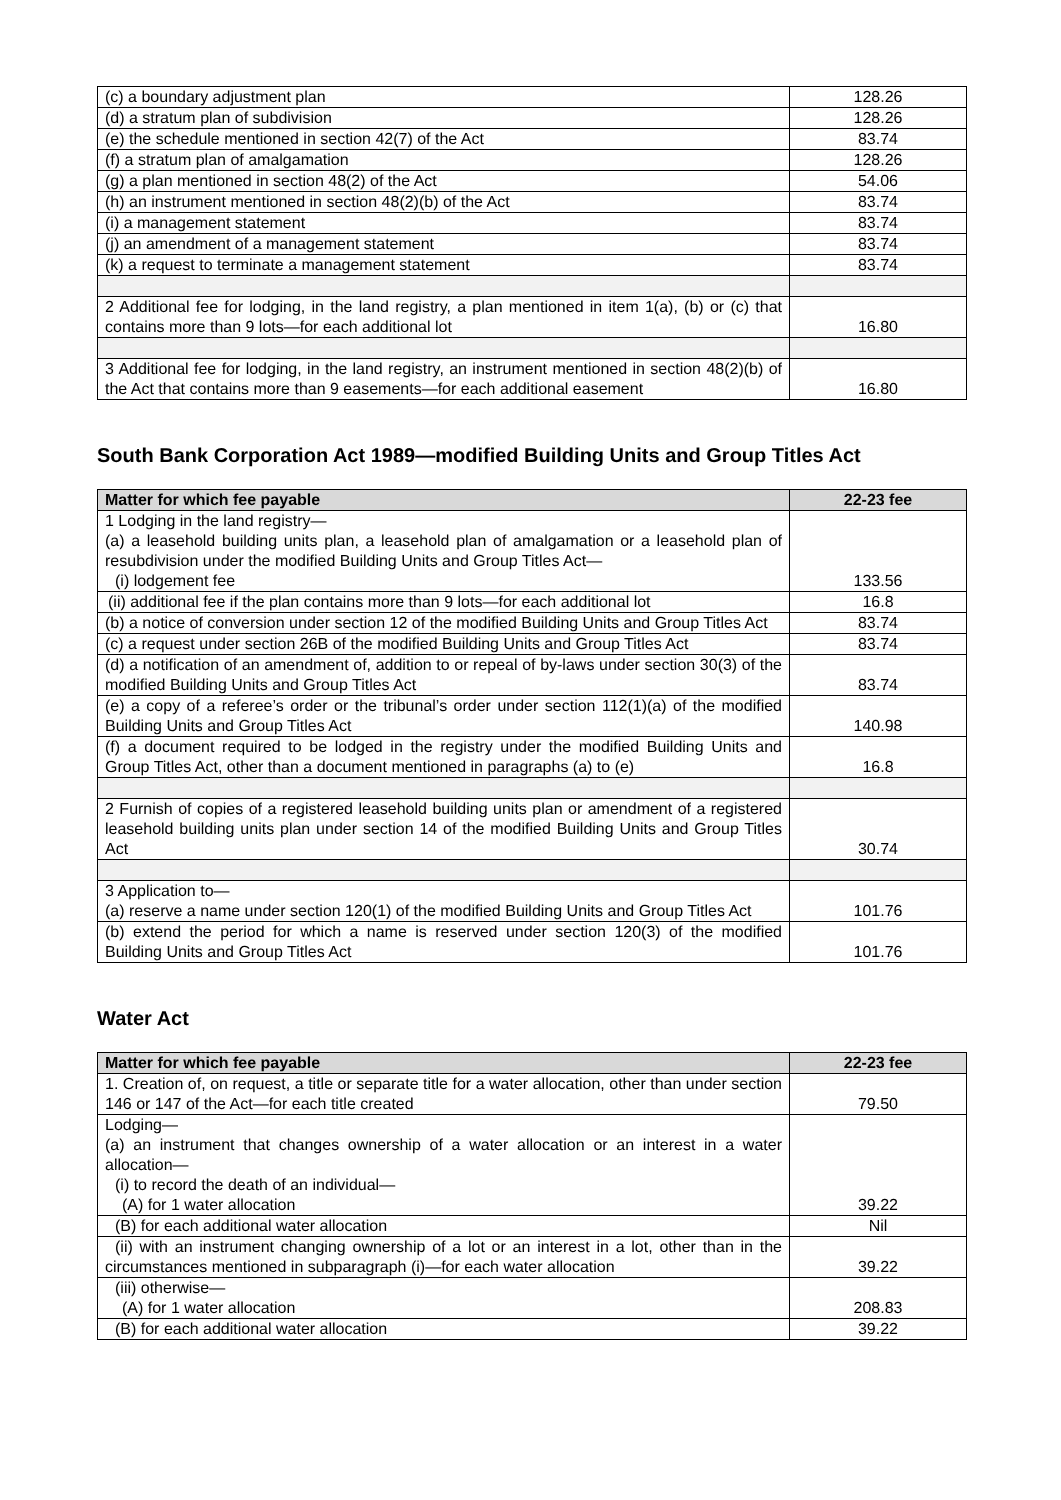| (c) a boundary adjustment plan | 128.26 |
| (d) a stratum plan of subdivision | 128.26 |
| (e) the schedule mentioned in section 42(7) of the Act | 83.74 |
| (f) a stratum plan of amalgamation | 128.26 |
| (g) a plan mentioned in section 48(2) of the Act | 54.06 |
| (h) an instrument mentioned in section 48(2)(b) of the Act | 83.74 |
| (i) a management statement | 83.74 |
| (j) an amendment of a management statement | 83.74 |
| (k) a request to terminate a management statement | 83.74 |
| 2 Additional fee for lodging, in the land registry, a plan mentioned in item 1(a), (b) or (c) that contains more than 9 lots—for each additional lot | 16.80 |
| 3 Additional fee for lodging, in the land registry, an instrument mentioned in section 48(2)(b) of the Act that contains more than 9 easements—for each additional easement | 16.80 |
South Bank Corporation Act 1989—modified Building Units and Group Titles Act
| Matter for which fee payable | 22-23 fee |
| --- | --- |
| 1 Lodging in the land registry— (a) a leasehold building units plan, a leasehold plan of amalgamation or a leasehold plan of resubdivision under the modified Building Units and Group Titles Act— (i) lodgement fee | 133.56 |
| (ii) additional fee if the plan contains more than 9 lots—for each additional lot | 16.8 |
| (b) a notice of conversion under section 12 of the modified Building Units and Group Titles Act | 83.74 |
| (c) a request under section 26B of the modified Building Units and Group Titles Act | 83.74 |
| (d) a notification of an amendment of, addition to or repeal of by-laws under section 30(3) of the modified Building Units and Group Titles Act | 83.74 |
| (e) a copy of a referee’s order or the tribunal’s order under section 112(1)(a) of the modified Building Units and Group Titles Act | 140.98 |
| (f) a document required to be lodged in the registry under the modified Building Units and Group Titles Act, other than a document mentioned in paragraphs (a) to (e) | 16.8 |
| 2 Furnish of copies of a registered leasehold building units plan or amendment of a registered leasehold building units plan under section 14 of the modified Building Units and Group Titles Act | 30.74 |
| 3 Application to— (a) reserve a name under section 120(1) of the modified Building Units and Group Titles Act | 101.76 |
| (b) extend the period for which a name is reserved under section 120(3) of the modified Building Units and Group Titles Act | 101.76 |
Water Act
| Matter for which fee payable | 22-23 fee |
| --- | --- |
| 1. Creation of, on request, a title or separate title for a water allocation, other than under section 146 or 147 of the Act—for each title created | 79.50 |
| Lodging— (a) an instrument that changes ownership of a water allocation or an interest in a water allocation— (i) to record the death of an individual— (A) for 1 water allocation | 39.22 |
| (B) for each additional water allocation | Nil |
| (ii) with an instrument changing ownership of a lot or an interest in a lot, other than in the circumstances mentioned in subparagraph (i)—for each water allocation | 39.22 |
| (iii) otherwise— (A) for 1 water allocation | 208.83 |
| (B) for each additional water allocation | 39.22 |